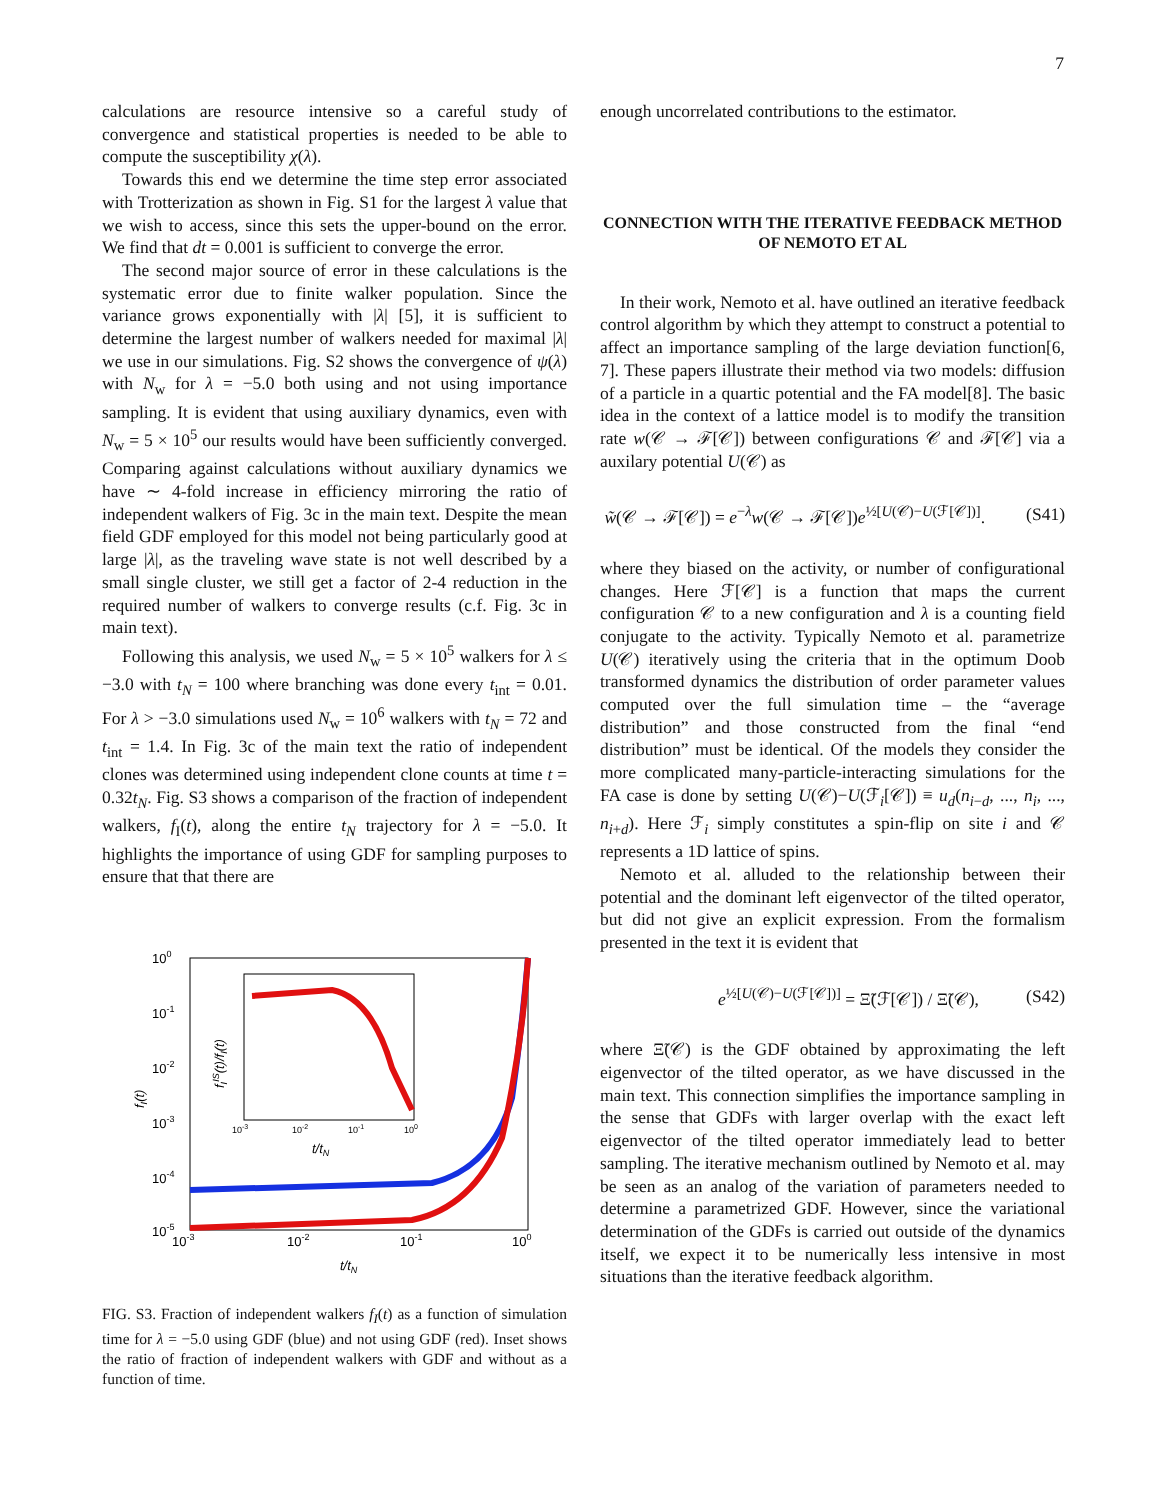7
calculations are resource intensive so a careful study of convergence and statistical properties is needed to be able to compute the susceptibility χ(λ).
Towards this end we determine the time step error associated with Trotterization as shown in Fig. S1 for the largest λ value that we wish to access, since this sets the upper-bound on the error. We find that dt = 0.001 is sufficient to converge the error.
The second major source of error in these calculations is the systematic error due to finite walker population. Since the variance grows exponentially with |λ| [5], it is sufficient to determine the largest number of walkers needed for maximal |λ| we use in our simulations. Fig. S2 shows the convergence of ψ(λ) with N<sub>w</sub> for λ = −5.0 both using and not using importance sampling. It is evident that using auxiliary dynamics, even with N<sub>w</sub> = 5 × 10<sup>5</sup> our results would have been sufficiently converged. Comparing against calculations without auxiliary dynamics we have ∼ 4-fold increase in efficiency mirroring the ratio of independent walkers of Fig. 3c in the main text. Despite the mean field GDF employed for this model not being particularly good at large |λ|, as the traveling wave state is not well described by a small single cluster, we still get a factor of 2-4 reduction in the required number of walkers to converge results (c.f. Fig. 3c in main text).
Following this analysis, we used N<sub>w</sub> = 5 × 10<sup>5</sup> walkers for λ ≤ −3.0 with t<sub>N</sub> = 100 where branching was done every t<sub>int</sub> = 0.01. For λ > −3.0 simulations used N<sub>w</sub> = 10<sup>6</sup> walkers with t<sub>N</sub> = 72 and t<sub>int</sub> = 1.4. In Fig. 3c of the main text the ratio of independent clones was determined using independent clone counts at time t = 0.32t<sub>N</sub>. Fig. S3 shows a comparison of the fraction of independent walkers, f<sub>I</sub>(t), along the entire t<sub>N</sub> trajectory for λ = −5.0. It highlights the importance of using GDF for sampling purposes to ensure that that there are
100
10-1
10-2
10-3
10-4
10-5
10-3
10-2
10-1
100
t/tN
fI(t)
10-3
10-2
10-1
100
t/tN
fIIS(t)/fI(t)
FIG. S3. Fraction of independent walkers f<sub>I</sub>(t) as a function of simulation time for λ = −5.0 using GDF (blue) and not using GDF (red). Inset shows the ratio of fraction of independent walkers with GDF and without as a function of time.
enough uncorrelated contributions to the estimator.
CONNECTION WITH THE ITERATIVE FEEDBACK METHOD OF NEMOTO ET AL
In their work, Nemoto et al. have outlined an iterative feedback control algorithm by which they attempt to construct a potential to affect an importance sampling of the large deviation function[6, 7]. These papers illustrate their method via two models: diffusion of a particle in a quartic potential and the FA model[8]. The basic idea in the context of a lattice model is to modify the transition rate w(𝒞 → ℱ[𝒞]) between configurations 𝒞 and ℱ[𝒞] via a auxilary potential U(𝒞) as
w̃(𝒞 → ℱ[𝒞]) = e<sup>−λ</sup>w(𝒞 → ℱ[𝒞])e<sup>½[U(𝒞)−U(ℱ[𝒞])]</sup>. (S41)
where they biased on the activity, or number of configurational changes. Here ℱ[𝒞] is a function that maps the current configuration 𝒞 to a new configuration and λ is a counting field conjugate to the activity. Typically Nemoto et al. parametrize U(𝒞) iteratively using the criteria that in the optimum Doob transformed dynamics the distribution of order parameter values computed over the full simulation time – the “average distribution” and those constructed from the final “end distribution” must be identical. Of the models they consider the more complicated many-particle-interacting simulations for the FA case is done by setting U(𝒞)−U(ℱ<sub>i</sub>[𝒞]) ≡ u<sub>d</sub>(n<sub>i−d</sub>, ..., n<sub>i</sub>, ..., n<sub>i+d</sub>). Here ℱ<sub>i</sub> simply constitutes a spin-flip on site i and 𝒞 represents a 1D lattice of spins.
Nemoto et al. alluded to the relationship between their potential and the dominant left eigenvector of the tilted operator, but did not give an explicit expression. From the formalism presented in the text it is evident that
e<sup>½[U(𝒞)−U(ℱ[𝒞])]</sup> = Ξ̃(ℱ[𝒞]) / Ξ̃(𝒞), (S42)
where Ξ̃(𝒞) is the GDF obtained by approximating the left eigenvector of the tilted operator, as we have discussed in the main text. This connection simplifies the importance sampling in the sense that GDFs with larger overlap with the exact left eigenvector of the tilted operator immediately lead to better sampling. The iterative mechanism outlined by Nemoto et al. may be seen as an analog of the variation of parameters needed to determine a parametrized GDF. However, since the variational determination of the GDFs is carried out outside of the dynamics itself, we expect it to be numerically less intensive in most situations than the iterative feedback algorithm.